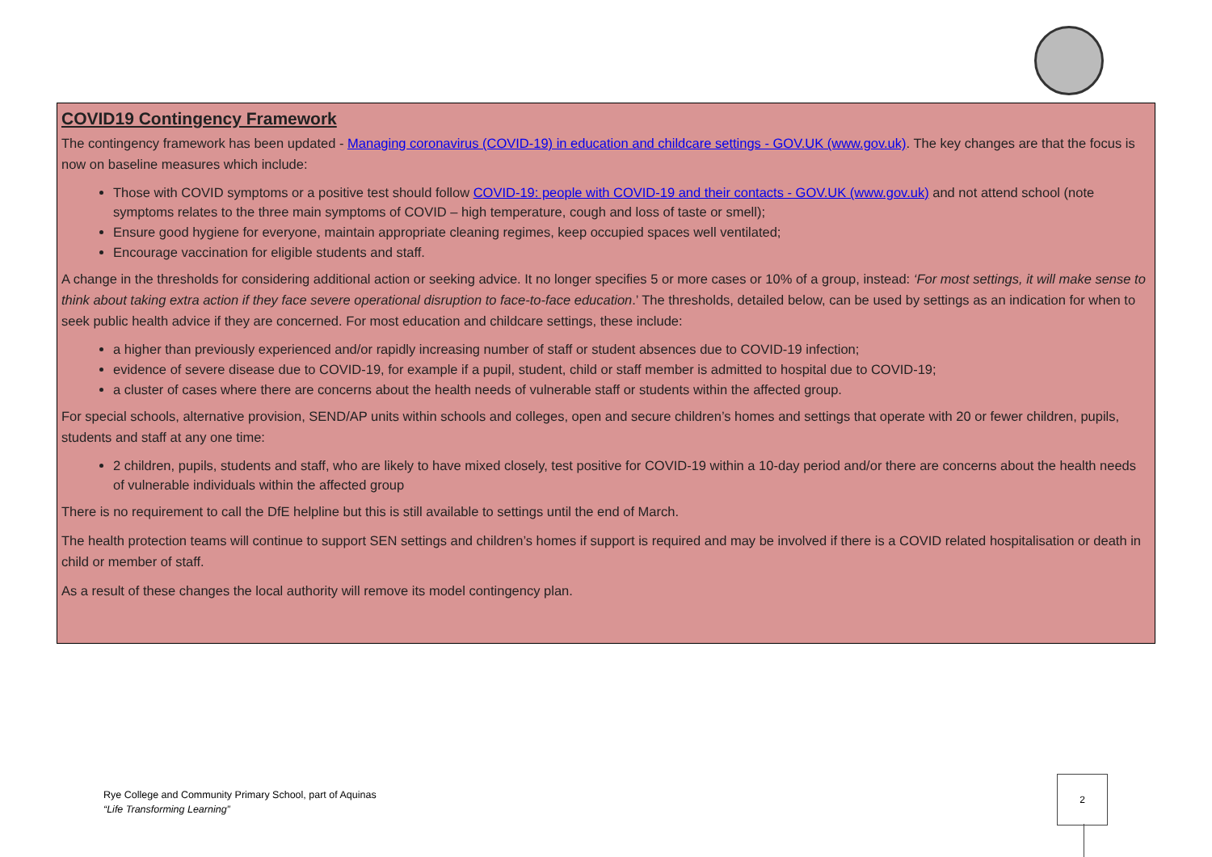COVID19 Contingency Framework
The contingency framework has been updated - Managing coronavirus (COVID-19) in education and childcare settings - GOV.UK (www.gov.uk). The key changes are that the focus is now on baseline measures which include:
Those with COVID symptoms or a positive test should follow COVID-19: people with COVID-19 and their contacts - GOV.UK (www.gov.uk) and not attend school (note symptoms relates to the three main symptoms of COVID – high temperature, cough and loss of taste or smell);
Ensure good hygiene for everyone, maintain appropriate cleaning regimes, keep occupied spaces well ventilated;
Encourage vaccination for eligible students and staff.
A change in the thresholds for considering additional action or seeking advice. It no longer specifies 5 or more cases or 10% of a group, instead: ‘For most settings, it will make sense to think about taking extra action if they face severe operational disruption to face-to-face education.’ The thresholds, detailed below, can be used by settings as an indication for when to seek public health advice if they are concerned. For most education and childcare settings, these include:
a higher than previously experienced and/or rapidly increasing number of staff or student absences due to COVID-19 infection;
evidence of severe disease due to COVID-19, for example if a pupil, student, child or staff member is admitted to hospital due to COVID-19;
a cluster of cases where there are concerns about the health needs of vulnerable staff or students within the affected group.
For special schools, alternative provision, SEND/AP units within schools and colleges, open and secure children’s homes and settings that operate with 20 or fewer children, pupils, students and staff at any one time:
2 children, pupils, students and staff, who are likely to have mixed closely, test positive for COVID-19 within a 10-day period and/or there are concerns about the health needs of vulnerable individuals within the affected group
There is no requirement to call the DfE helpline but this is still available to settings until the end of March.
The health protection teams will continue to support SEN settings and children’s homes if support is required and may be involved if there is a COVID related hospitalisation or death in child or member of staff.
As a result of these changes the local authority will remove its model contingency plan.
Rye College and Community Primary School, part of Aquinas
“Life Transforming Learning”
2